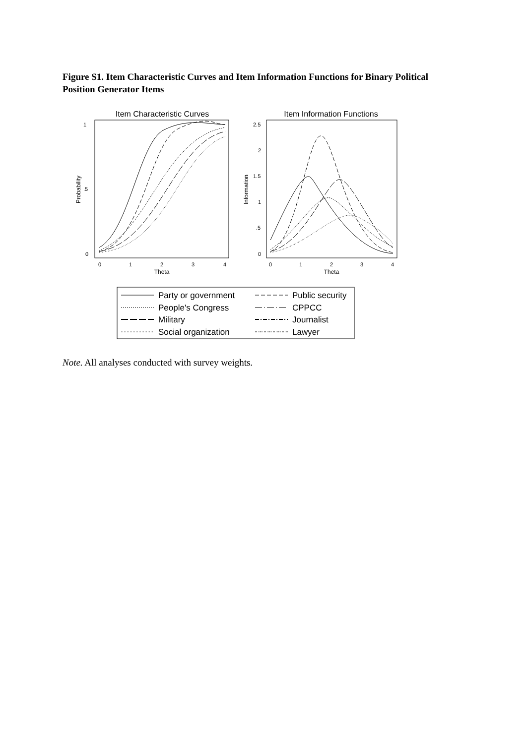Figure S1. Item Characteristic Curves and Item Information Functions for Binary Political Position Generator Items
Item Characteristic Curves
1
.5
0
0
1
2
3
4
Theta
Probability
Item Information Functions
2.5
2
1.5
1
.5
0
0
1
2
3
4
Theta
Information
Party or government
Public security
People's Congress
CPPCC
Military
Journalist
Social organization
Lawyer
Note. All analyses conducted with survey weights.